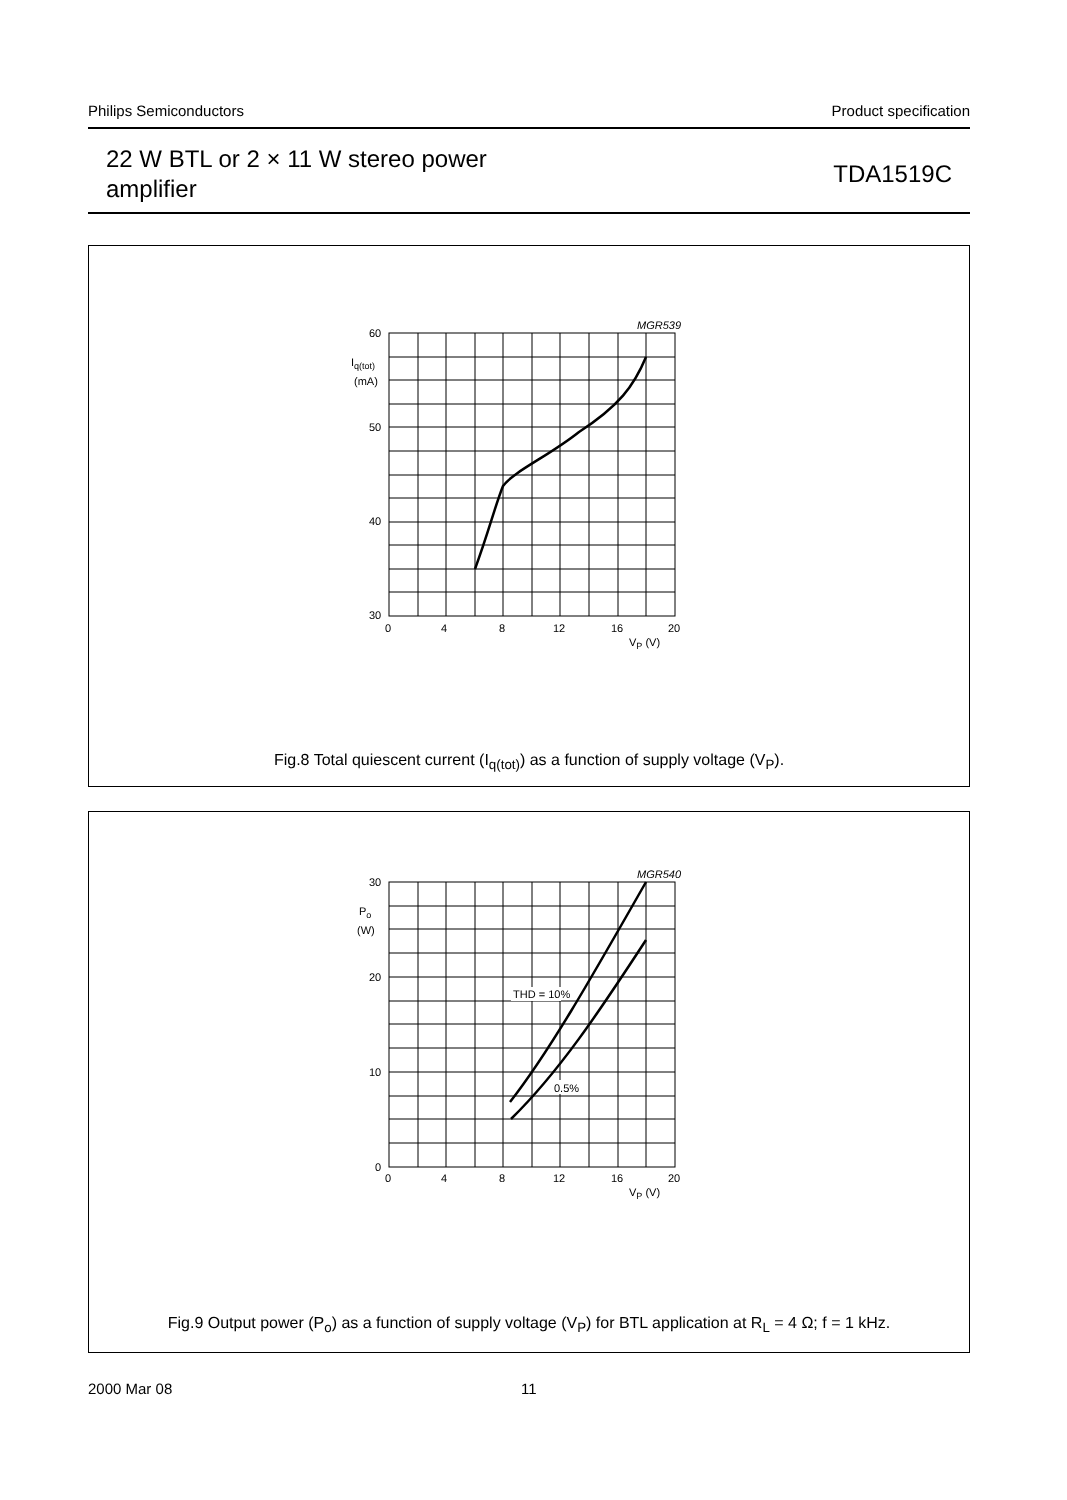Philips Semiconductors Product specification
22 W BTL or 2 × 11 W stereo power
amplifier
TDA1519C
MGR539
60
50
40
30
Iq(tot)
(mA)
0
4
8
12
16
20
VP (V)
Fig.8 Total quiescent current (I<sub>q(tot)</sub>) as a function of supply voltage (V<sub>P</sub>).
MGR540
30
20
10
0
Po
(W)
THD = 10%
0.5%
0
4
8
12
16
20
VP (V)
Fig.9 Output power (P<sub>o</sub>) as a function of supply voltage (V<sub>P</sub>) for BTL application at R<sub>L</sub> = 4 Ω; f = 1 kHz.
2000 Mar 08 11